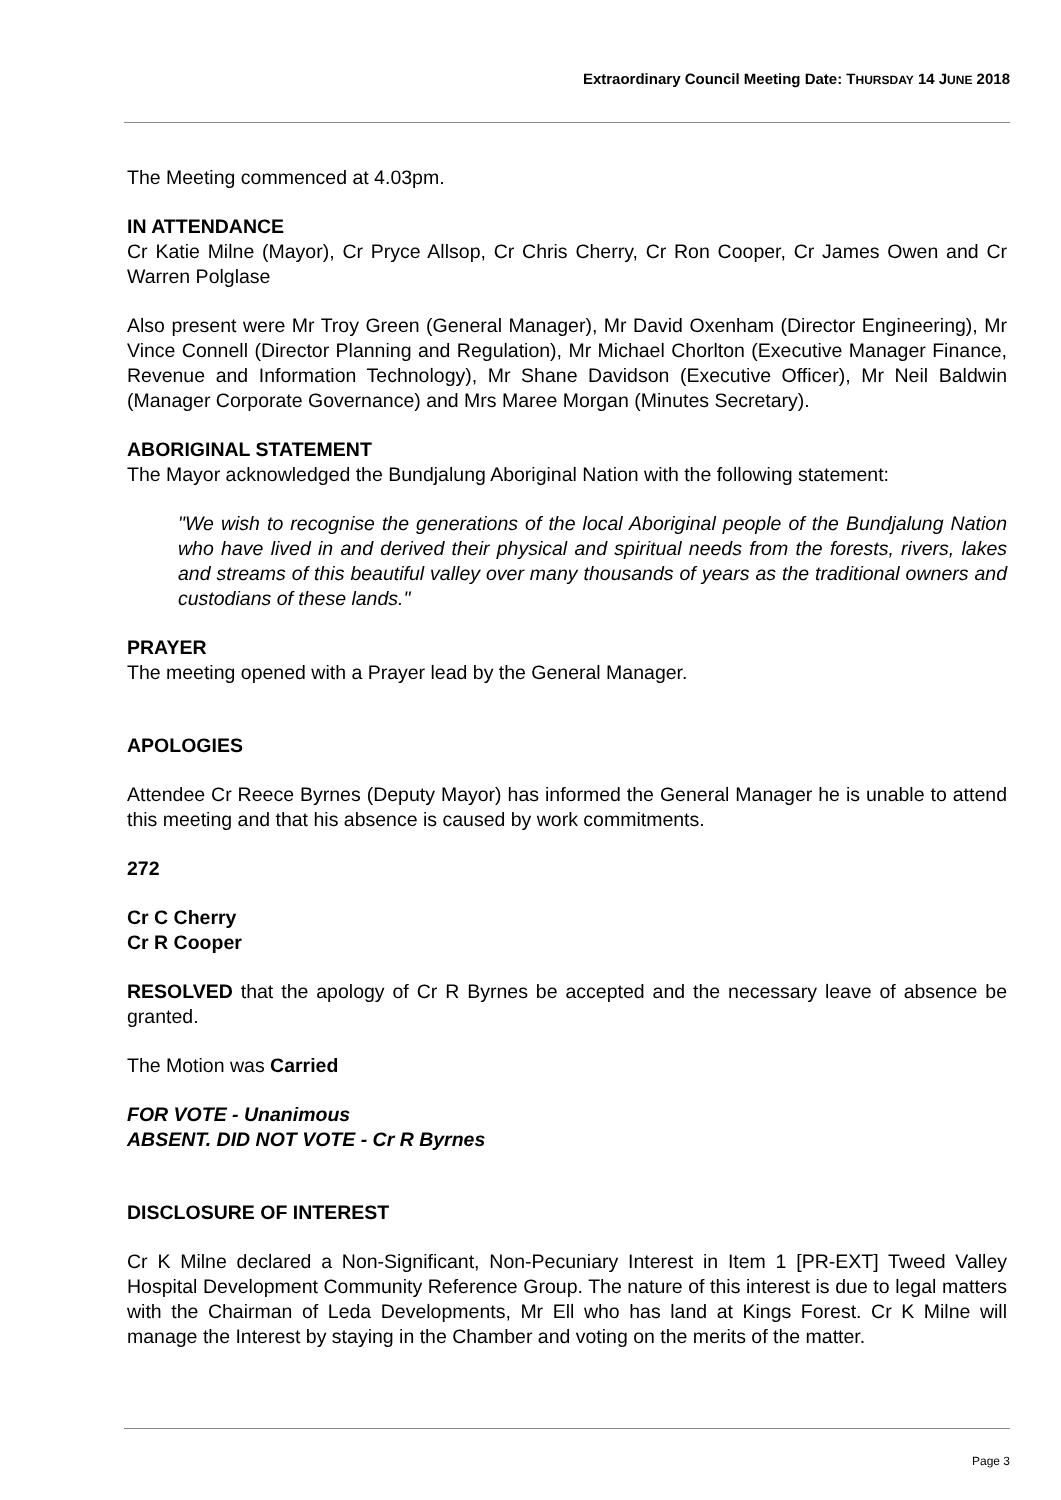Extraordinary Council Meeting Date: THURSDAY 14 JUNE 2018
The Meeting commenced at 4.03pm.
IN ATTENDANCE
Cr Katie Milne (Mayor), Cr Pryce Allsop, Cr Chris Cherry, Cr Ron Cooper, Cr James Owen and Cr Warren Polglase
Also present were Mr Troy Green (General Manager), Mr David Oxenham (Director Engineering), Mr Vince Connell (Director Planning and Regulation), Mr Michael Chorlton (Executive Manager Finance, Revenue and Information Technology), Mr Shane Davidson (Executive Officer), Mr Neil Baldwin (Manager Corporate Governance) and Mrs Maree Morgan (Minutes Secretary).
ABORIGINAL STATEMENT
The Mayor acknowledged the Bundjalung Aboriginal Nation with the following statement:
"We wish to recognise the generations of the local Aboriginal people of the Bundjalung Nation who have lived in and derived their physical and spiritual needs from the forests, rivers, lakes and streams of this beautiful valley over many thousands of years as the traditional owners and custodians of these lands."
PRAYER
The meeting opened with a Prayer lead by the General Manager.
APOLOGIES
Attendee Cr Reece Byrnes (Deputy Mayor) has informed the General Manager he is unable to attend this meeting and that his absence is caused by work commitments.
272
Cr C Cherry
Cr R Cooper
RESOLVED that the apology of Cr R Byrnes be accepted and the necessary leave of absence be granted.
The Motion was Carried
FOR VOTE - Unanimous
ABSENT. DID NOT VOTE - Cr R Byrnes
DISCLOSURE OF INTEREST
Cr K Milne declared a Non-Significant, Non-Pecuniary Interest in Item 1 [PR-EXT] Tweed Valley Hospital Development Community Reference Group. The nature of this interest is due to legal matters with the Chairman of Leda Developments, Mr Ell who has land at Kings Forest. Cr K Milne will manage the Interest by staying in the Chamber and voting on the merits of the matter.
Page 3